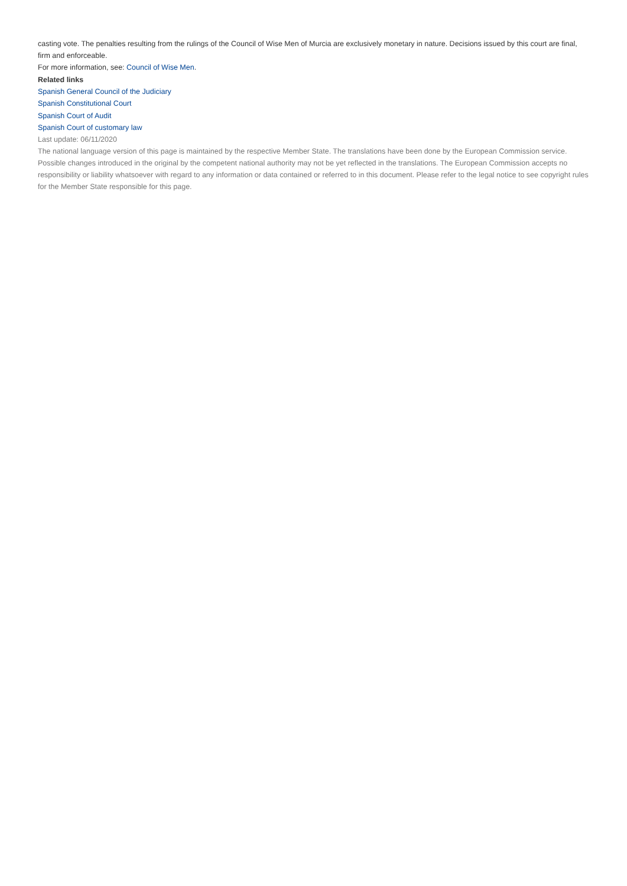casting vote. The penalties resulting from the rulings of the Council of Wise Men of Murcia are exclusively monetary in nature. Decisions issued by this court are final, firm and enforceable.
For more information, see: Council of Wise Men.
Related links
Spanish General Council of the Judiciary
Spanish Constitutional Court
Spanish Court of Audit
Spanish Court of customary law
Last update: 06/11/2020
The national language version of this page is maintained by the respective Member State. The translations have been done by the European Commission service. Possible changes introduced in the original by the competent national authority may not be yet reflected in the translations. The European Commission accepts no responsibility or liability whatsoever with regard to any information or data contained or referred to in this document. Please refer to the legal notice to see copyright rules for the Member State responsible for this page.